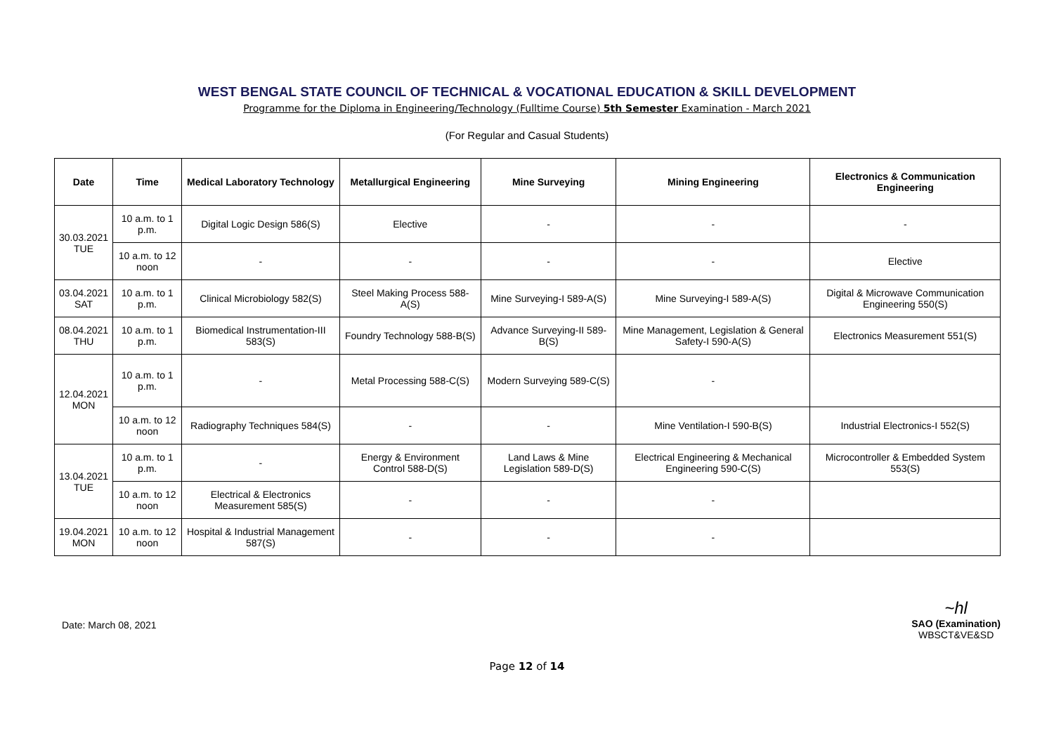WEST BENGAL STATE COUNCIL OF TECHNICAL & VOCATIONAL EDUCATION & SKILL DEVELOPMENT
Programme for the Diploma in Engineering/Technology (Fulltime Course) 5th Semester Examination - March 2021
(For Regular and Casual Students)
| Date | Time | Medical Laboratory Technology | Metallurgical Engineering | Mine Surveying | Mining Engineering | Electronics & Communication Engineering |
| --- | --- | --- | --- | --- | --- | --- |
| 30.03.2021 TUE | 10 a.m. to 1 p.m. | Digital Logic Design 586(S) | Elective | - | - | - |
| | 10 a.m. to 12 noon | - | - | - | - | Elective |
| 03.04.2021 SAT | 10 a.m. to 1 p.m. | Clinical Microbiology 582(S) | Steel Making Process 588-A(S) | Mine Surveying-I 589-A(S) | Mine Surveying-I 589-A(S) | Digital & Microwave Communication Engineering 550(S) |
| 08.04.2021 THU | 10 a.m. to 1 p.m. | Biomedical Instrumentation-III 583(S) | Foundry Technology 588-B(S) | Advance Surveying-II 589-B(S) | Mine Management, Legislation & General Safety-I 590-A(S) | Electronics Measurement 551(S) |
| 12.04.2021 MON | 10 a.m. to 1 p.m. | - | Metal Processing 588-C(S) | Modern Surveying 589-C(S) | - | |
| | 10 a.m. to 12 noon | Radiography Techniques 584(S) | - | - | Mine Ventilation-I 590-B(S) | Industrial Electronics-I 552(S) |
| 13.04.2021 TUE | 10 a.m. to 1 p.m. | - | Energy & Environment Control 588-D(S) | Land Laws & Mine Legislation 589-D(S) | Electrical Engineering & Mechanical Engineering 590-C(S) | Microcontroller & Embedded System 553(S) |
| | 10 a.m. to 12 noon | Electrical & Electronics Measurement 585(S) | - | - | - | |
| 19.04.2021 MON | 10 a.m. to 12 noon | Hospital & Industrial Management 587(S) | - | - | - | |
Date: March 08, 2021
~hl
SAO (Examination)
WBSCT&VE&SD
Page 12 of 14